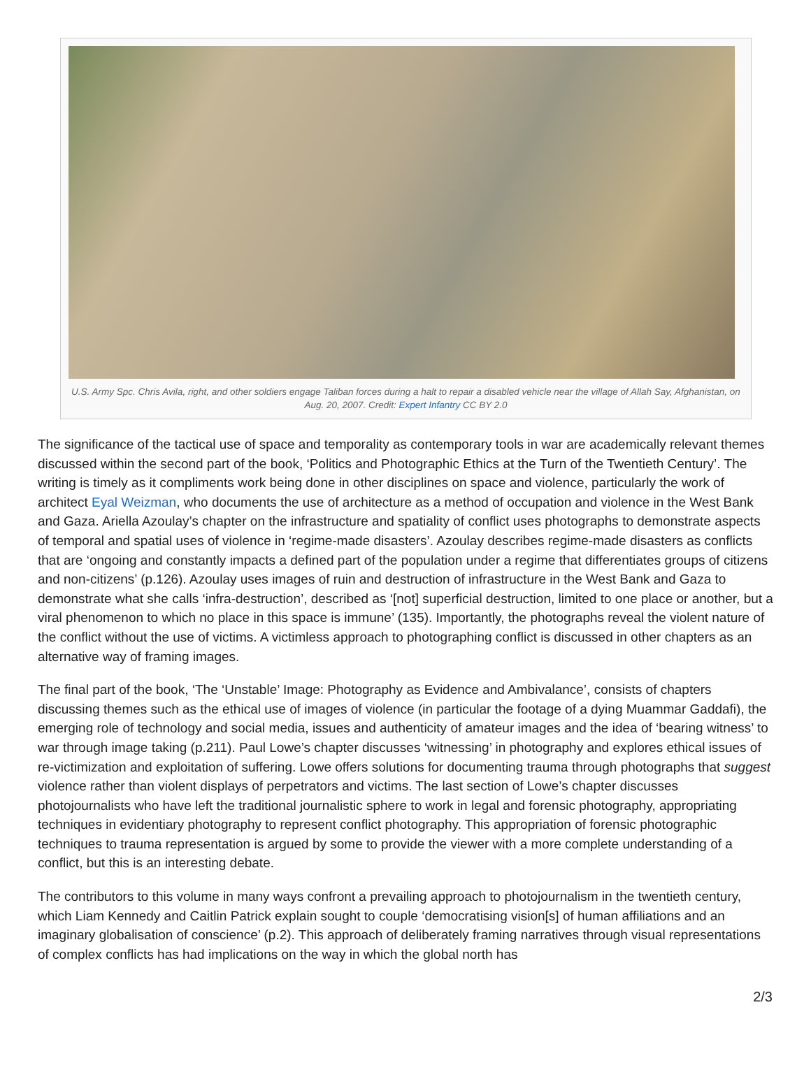U.S. Army Spc. Chris Avila, right, and other soldiers engage Taliban forces during a halt to repair a disabled vehicle near the village of Allah Say, Afghanistan, on Aug. 20, 2007. Credit: Expert Infantry CC BY 2.0
The significance of the tactical use of space and temporality as contemporary tools in war are academically relevant themes discussed within the second part of the book, ‘Politics and Photographic Ethics at the Turn of the Twentieth Century’. The writing is timely as it compliments work being done in other disciplines on space and violence, particularly the work of architect Eyal Weizman, who documents the use of architecture as a method of occupation and violence in the West Bank and Gaza. Ariella Azoulay’s chapter on the infrastructure and spatiality of conflict uses photographs to demonstrate aspects of temporal and spatial uses of violence in ‘regime-made disasters’. Azoulay describes regime-made disasters as conflicts that are ‘ongoing and constantly impacts a defined part of the population under a regime that differentiates groups of citizens and non-citizens’ (p.126). Azoulay uses images of ruin and destruction of infrastructure in the West Bank and Gaza to demonstrate what she calls ‘infra-destruction’, described as ‘[not] superficial destruction, limited to one place or another, but a viral phenomenon to which no place in this space is immune’ (135). Importantly, the photographs reveal the violent nature of the conflict without the use of victims. A victimless approach to photographing conflict is discussed in other chapters as an alternative way of framing images.
The final part of the book, ‘The ‘Unstable’ Image: Photography as Evidence and Ambivalance’, consists of chapters discussing themes such as the ethical use of images of violence (in particular the footage of a dying Muammar Gaddafi), the emerging role of technology and social media, issues and authenticity of amateur images and the idea of ‘bearing witness’ to war through image taking (p.211). Paul Lowe’s chapter discusses ‘witnessing’ in photography and explores ethical issues of re-victimization and exploitation of suffering. Lowe offers solutions for documenting trauma through photographs that suggest violence rather than violent displays of perpetrators and victims. The last section of Lowe’s chapter discusses photojournalists who have left the traditional journalistic sphere to work in legal and forensic photography, appropriating techniques in evidentiary photography to represent conflict photography. This appropriation of forensic photographic techniques to trauma representation is argued by some to provide the viewer with a more complete understanding of a conflict, but this is an interesting debate.
The contributors to this volume in many ways confront a prevailing approach to photojournalism in the twentieth century, which Liam Kennedy and Caitlin Patrick explain sought to couple ‘democratising vision[s] of human affiliations and an imaginary globalisation of conscience’ (p.2). This approach of deliberately framing narratives through visual representations of complex conflicts has had implications on the way in which the global north has
2/3